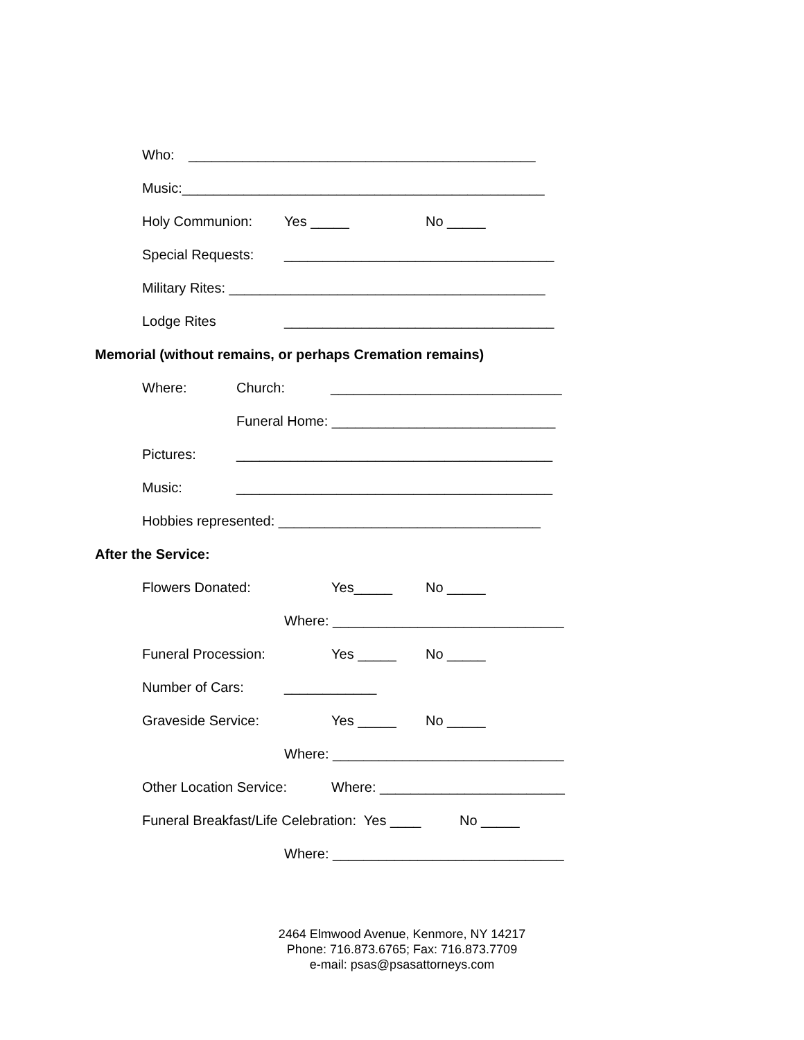Who: _____________________________________________
Music:_______________________________________________
Holy Communion: Yes _____ No _____
Special Requests: ___________________________________
Military Rites: _________________________________________
Lodge Rites ___________________________________
Memorial (without remains, or perhaps Cremation remains)
Where: Church: ______________________________
Funeral Home: _____________________________
Pictures: _________________________________________
Music: _________________________________________
Hobbies represented: __________________________________
After the Service:
Flowers Donated: Yes_____ No _____
Where: ______________________________
Funeral Procession: Yes _____ No _____
Number of Cars: ____________
Graveside Service: Yes _____ No _____
Where: ______________________________
Other Location Service: Where: ________________________
Funeral Breakfast/Life Celebration: Yes ____ No _____
Where: ______________________________
2464 Elmwood Avenue, Kenmore, NY 14217
Phone: 716.873.6765; Fax: 716.873.7709
e-mail: psas@psasattorneys.com